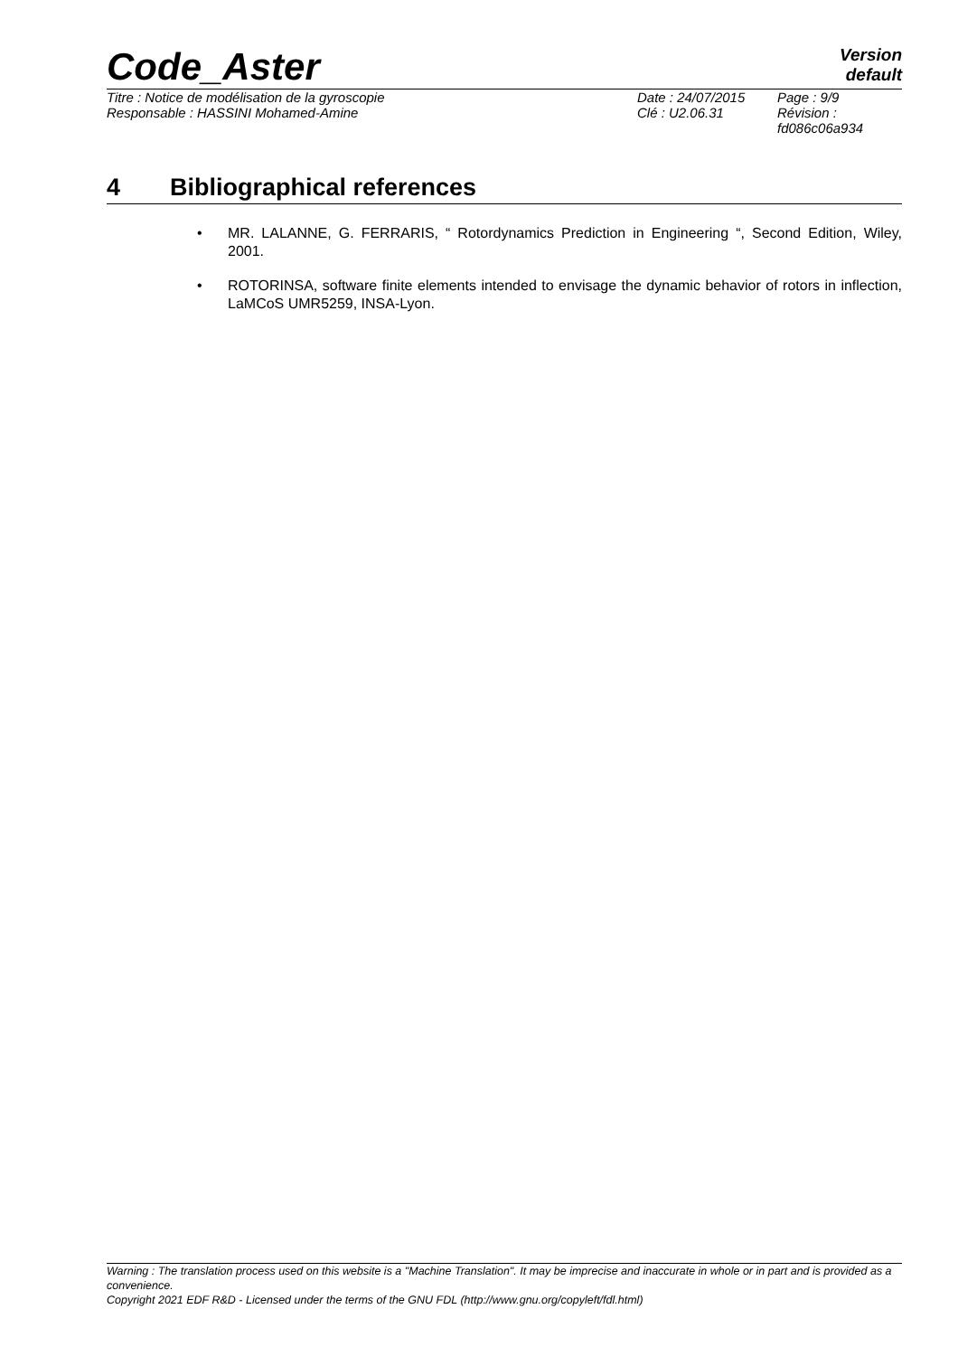Code_Aster
Version
default
Titre : Notice de modélisation de la gyroscopie Date : 24/07/2015 Page : 9/9
Responsable : HASSINI Mohamed-Amine Clé : U2.06.31 Révision :
fd086c06a934
4 Bibliographical references
• MR. LALANNE, G. FERRARIS, “ Rotordynamics Prediction in Engineering “, Second Edition, Wiley, 2001.
• ROTORINSA, software finite elements intended to envisage the dynamic behavior of rotors in inflection, LaMCoS UMR5259, INSA-Lyon.
Warning : The translation process used on this website is a "Machine Translation". It may be imprecise and inaccurate in whole or in part and is provided as a convenience.
Copyright 2021 EDF R&D - Licensed under the terms of the GNU FDL (http://www.gnu.org/copyleft/fdl.html)